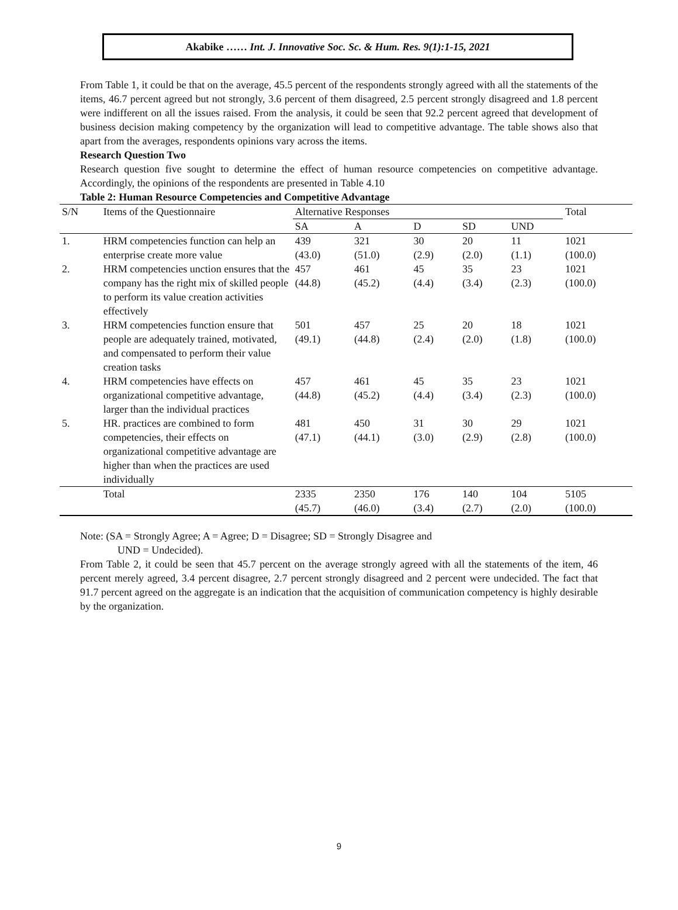Akabike …… Int. J. Innovative Soc. Sc. & Hum. Res. 9(1):1-15, 2021
From Table 1, it could be that on the average, 45.5 percent of the respondents strongly agreed with all the statements of the items, 46.7 percent agreed but not strongly, 3.6 percent of them disagreed, 2.5 percent strongly disagreed and 1.8 percent were indifferent on all the issues raised. From the analysis, it could be seen that 92.2 percent agreed that development of business decision making competency by the organization will lead to competitive advantage. The table shows also that apart from the averages, respondents opinions vary across the items.
Research Question Two
Research question five sought to determine the effect of human resource competencies on competitive advantage. Accordingly, the opinions of the respondents are presented in Table 4.10
Table 2: Human Resource Competencies and Competitive Advantage
| S/N | Items of the Questionnaire | Alternative Responses | | | | | Total |
| --- | --- | --- | --- | --- | --- | --- | --- |
| | | SA | A | D | SD | UND | |
| 1. | HRM competencies function can help an enterprise create more value | 439 (43.0) | 321 (51.0) | 30 (2.9) | 20 (2.0) | 11 (1.1) | 1021 (100.0) |
| 2. | HRM competencies unction ensures that the company has the right mix of skilled people to perform its value creation activities effectively | 457 (44.8) | 461 (45.2) | 45 (4.4) | 35 (3.4) | 23 (2.3) | 1021 (100.0) |
| 3. | HRM competencies function ensure that people are adequately trained, motivated, and compensated to perform their value creation tasks | 501 (49.1) | 457 (44.8) | 25 (2.4) | 20 (2.0) | 18 (1.8) | 1021 (100.0) |
| 4. | HRM competencies have effects on organizational competitive advantage, larger than the individual practices | 457 (44.8) | 461 (45.2) | 45 (4.4) | 35 (3.4) | 23 (2.3) | 1021 (100.0) |
| 5. | HR. practices are combined to form competencies, their effects on organizational competitive advantage are higher than when the practices are used individually | 481 (47.1) | 450 (44.1) | 31 (3.0) | 30 (2.9) | 29 (2.8) | 1021 (100.0) |
| | Total | 2335 (45.7) | 2350 (46.0) | 176 (3.4) | 140 (2.7) | 104 (2.0) | 5105 (100.0) |
Note: (SA = Strongly Agree; A = Agree; D = Disagree; SD = Strongly Disagree and
UND = Undecided).
From Table 2, it could be seen that 45.7 percent on the average strongly agreed with all the statements of the item, 46 percent merely agreed, 3.4 percent disagree, 2.7 percent strongly disagreed and 2 percent were undecided. The fact that 91.7 percent agreed on the aggregate is an indication that the acquisition of communication competency is highly desirable by the organization.
9